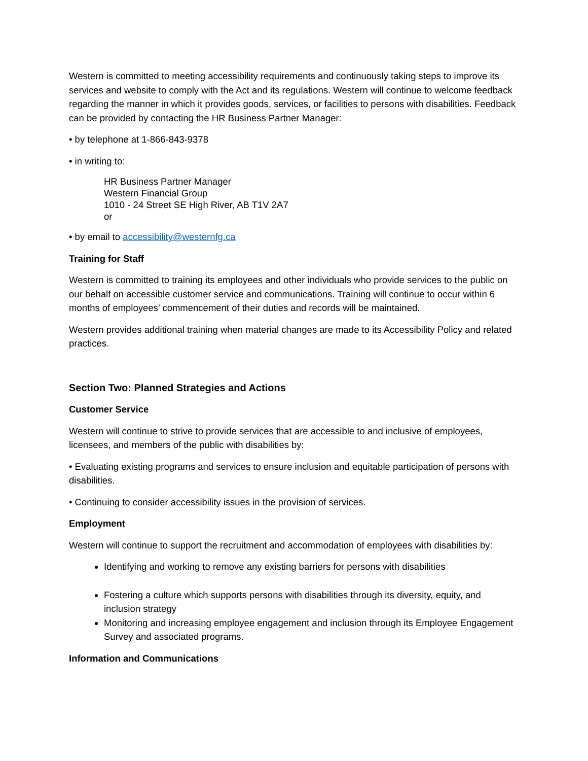Western is committed to meeting accessibility requirements and continuously taking steps to improve its services and website to comply with the Act and its regulations. Western will continue to welcome feedback regarding the manner in which it provides goods, services, or facilities to persons with disabilities. Feedback can be provided by contacting the HR Business Partner Manager:
• by telephone at 1-866-843-9378
• in writing to:
HR Business Partner Manager
Western Financial Group
1010 - 24 Street SE High River, AB T1V 2A7
or
• by email to accessibility@westernfg.ca
Training for Staff
Western is committed to training its employees and other individuals who provide services to the public on our behalf on accessible customer service and communications. Training will continue to occur within 6 months of employees’ commencement of their duties and records will be maintained.
Western provides additional training when material changes are made to its Accessibility Policy and related practices.
Section Two: Planned Strategies and Actions
Customer Service
Western will continue to strive to provide services that are accessible to and inclusive of employees, licensees, and members of the public with disabilities by:
• Evaluating existing programs and services to ensure inclusion and equitable participation of persons with disabilities.
• Continuing to consider accessibility issues in the provision of services.
Employment
Western will continue to support the recruitment and accommodation of employees with disabilities by:
Identifying and working to remove any existing barriers for persons with disabilities
Fostering a culture which supports persons with disabilities through its diversity, equity, and inclusion strategy
Monitoring and increasing employee engagement and inclusion through its Employee Engagement Survey and associated programs.
Information and Communications